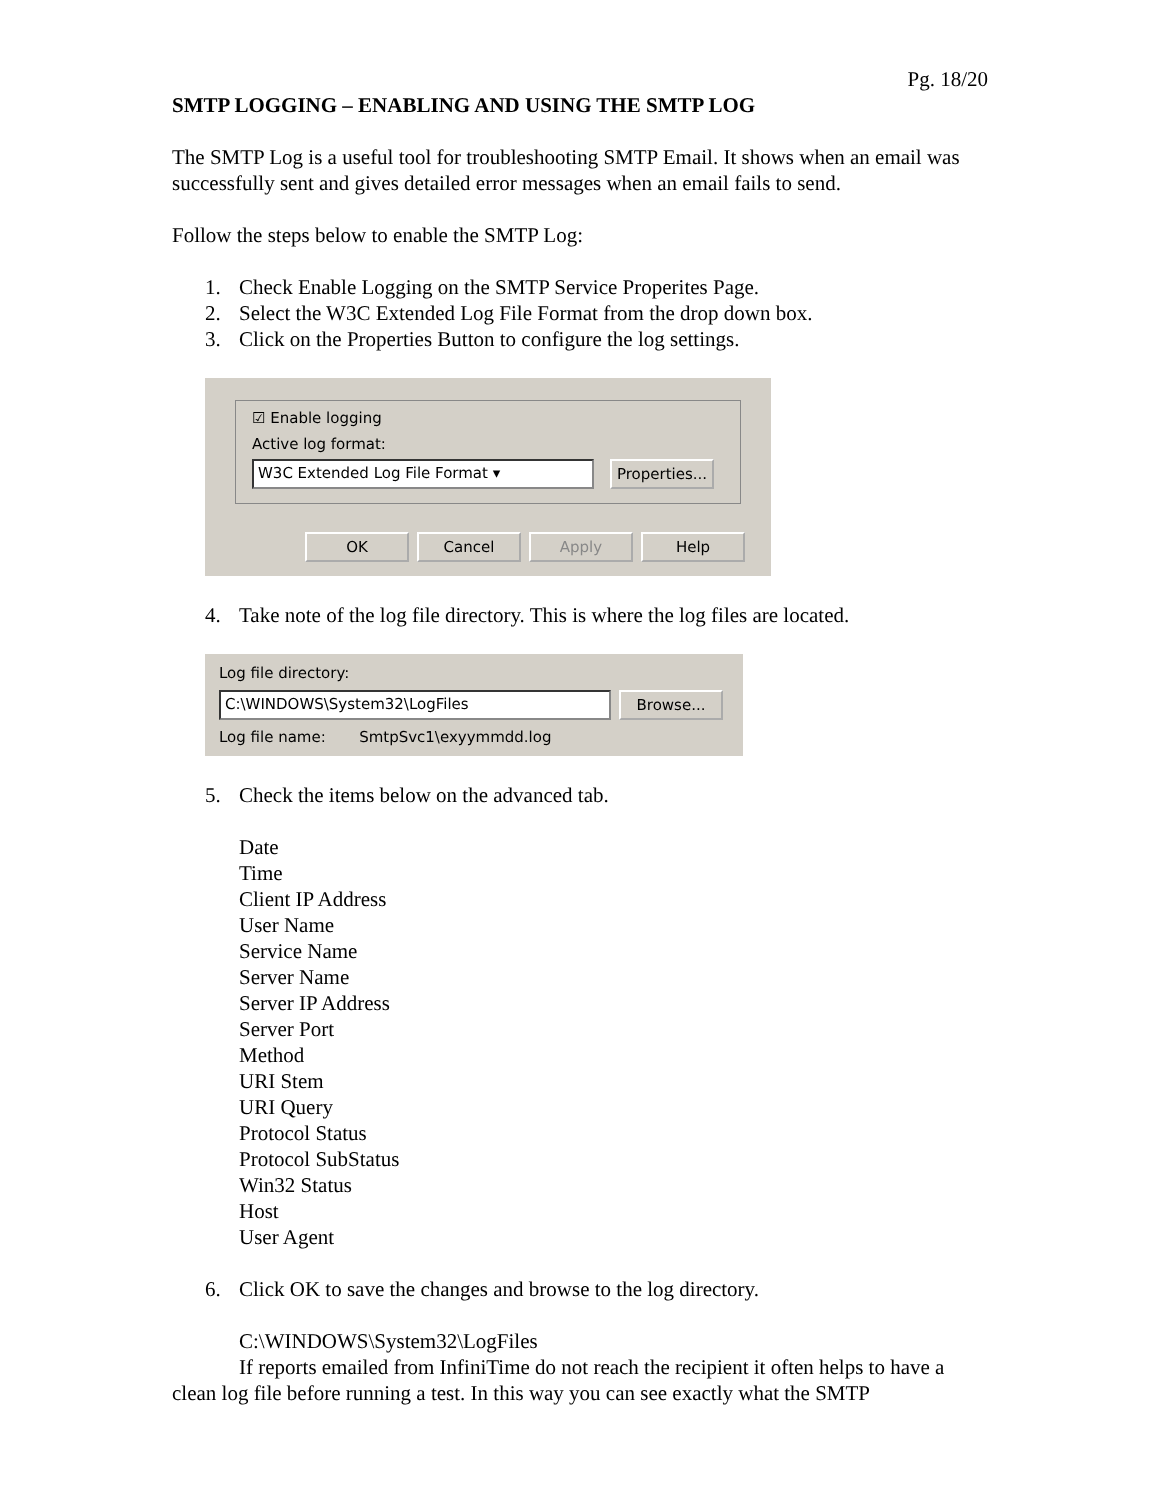Pg. 18/20
SMTP LOGGING – ENABLING AND USING THE SMTP LOG
The SMTP Log is a useful tool for troubleshooting SMTP Email. It shows when an email was successfully sent and gives detailed error messages when an email fails to send.
Follow the steps below to enable the SMTP Log:
1. Check Enable Logging on the SMTP Service Properites Page.
2. Select the W3C Extended Log File Format from the drop down box.
3. Click on the Properties Button to configure the log settings.
☑ Enable logging
Active log format:
W3C Extended Log File Format ▾ Properties...
OK Cancel Apply Help
4. Take note of the log file directory. This is where the log files are located.
Log file directory:
C:\WINDOWS\System32\LogFiles Browse...
Log file name: SmtpSvc1\exyymmdd.log
5. Check the items below on the advanced tab.
Date
Time
Client IP Address
User Name
Service Name
Server Name
Server IP Address
Server Port
Method
URI Stem
URI Query
Protocol Status
Protocol SubStatus
Win32 Status
Host
User Agent
6. Click OK to save the changes and browse to the log directory.
C:\WINDOWS\System32\LogFiles
If reports emailed from InfiniTime do not reach the recipient it often helps to have a clean log file before running a test. In this way you can see exactly what the SMTP